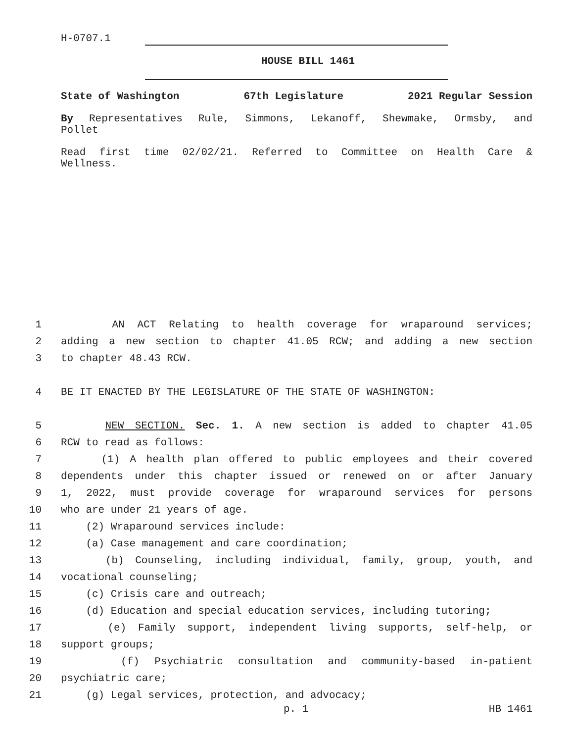H-0707.1
HOUSE BILL 1461
State of Washington 67th Legislature 2021 Regular Session
By Representatives Rule, Simmons, Lekanoff, Shewmake, Ormsby, and
Pollet
Read first time 02/02/21. Referred to Committee on Health Care &
Wellness.
1 AN ACT Relating to health coverage for wraparound services;
2 adding a new section to chapter 41.05 RCW; and adding a new section
3 to chapter 48.43 RCW.
4 BE IT ENACTED BY THE LEGISLATURE OF THE STATE OF WASHINGTON:
5 NEW SECTION. Sec. 1. A new section is added to chapter 41.05
6 RCW to read as follows:
7 (1) A health plan offered to public employees and their covered
8 dependents under this chapter issued or renewed on or after January
9 1, 2022, must provide coverage for wraparound services for persons
10 who are under 21 years of age.
11 (2) Wraparound services include:
12 (a) Case management and care coordination;
13 (b) Counseling, including individual, family, group, youth, and
14 vocational counseling;
15 (c) Crisis care and outreach;
16 (d) Education and special education services, including tutoring;
17 (e) Family support, independent living supports, self-help, or
18 support groups;
19 (f) Psychiatric consultation and community-based in-patient
20 psychiatric care;
21 (g) Legal services, protection, and advocacy;
p. 1 HB 1461